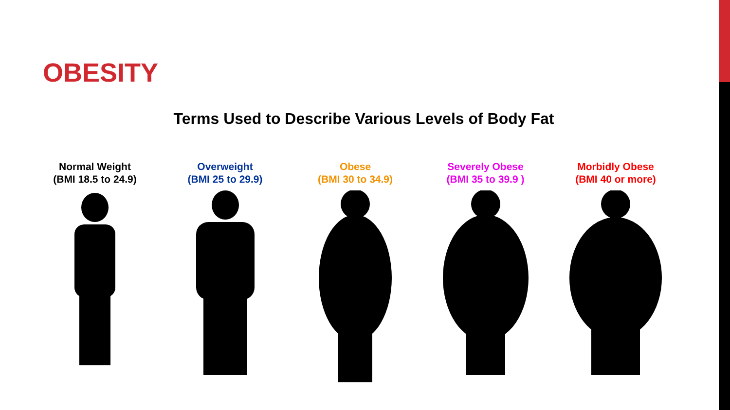OBESITY
Terms Used to Describe Various Levels of Body Fat
Normal Weight
(BMI 18.5 to 24.9)
Overweight
(BMI 25 to 29.9)
Obese
(BMI 30 to 34.9)
Severely Obese
(BMI 35 to 39.9 )
Morbidly Obese
(BMI 40 or more)